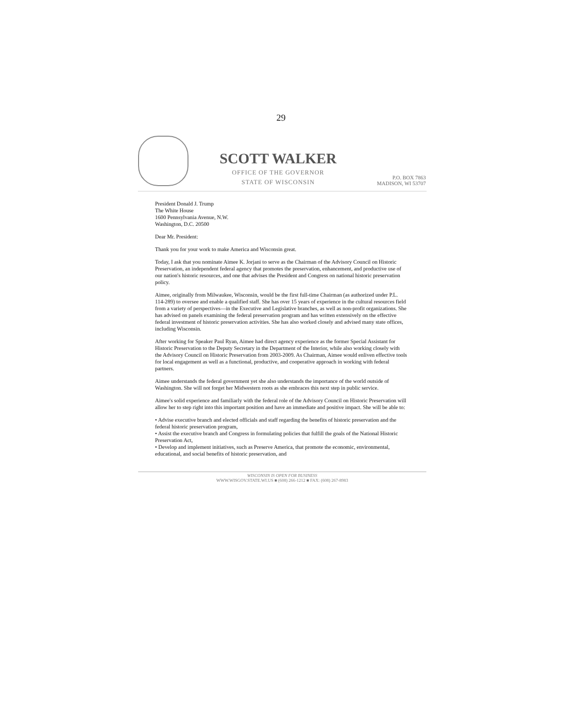29
SCOTT WALKER
OFFICE OF THE GOVERNOR
STATE OF WISCONSIN
P.O. BOX 7863
MADISON, WI 53707
President Donald J. Trump
The White House
1600 Pennsylvania Avenue, N.W.
Washington, D.C. 20500
Dear Mr. President:
Thank you for your work to make America and Wisconsin great.
Today, I ask that you nominate Aimee K. Jorjani to serve as the Chairman of the Advisory Council on Historic Preservation, an independent federal agency that promotes the preservation, enhancement, and productive use of our nation's historic resources, and one that advises the President and Congress on national historic preservation policy.
Aimee, originally from Milwaukee, Wisconsin, would be the first full-time Chairman (as authorized under P.L. 114-289) to oversee and enable a qualified staff. She has over 15 years of experience in the cultural resources field from a variety of perspectives—in the Executive and Legislative branches, as well as non-profit organizations. She has advised on panels examining the federal preservation program and has written extensively on the effective federal investment of historic preservation activities. She has also worked closely and advised many state offices, including Wisconsin.
After working for Speaker Paul Ryan, Aimee had direct agency experience as the former Special Assistant for Historic Preservation to the Deputy Secretary in the Department of the Interior, while also working closely with the Advisory Council on Historic Preservation from 2003-2009. As Chairman, Aimee would enliven effective tools for local engagement as well as a functional, productive, and cooperative approach in working with federal partners.
Aimee understands the federal government yet she also understands the importance of the world outside of Washington. She will not forget her Midwestern roots as she embraces this next step in public service.
Aimee's solid experience and familiarly with the federal role of the Advisory Council on Historic Preservation will allow her to step right into this important position and have an immediate and positive impact. She will be able to:
• Advise executive branch and elected officials and staff regarding the benefits of historic preservation and the federal historic preservation program,
• Assist the executive branch and Congress in formulating policies that fulfill the goals of the National Historic Preservation Act,
• Develop and implement initiatives, such as Preserve America, that promote the economic, environmental, educational, and social benefits of historic preservation, and
WISCONSIN IS OPEN FOR BUSINESS
WWW.WISGOV.STATE.WI.US ■ (608) 266-1212 ■ FAX: (608) 267-8983